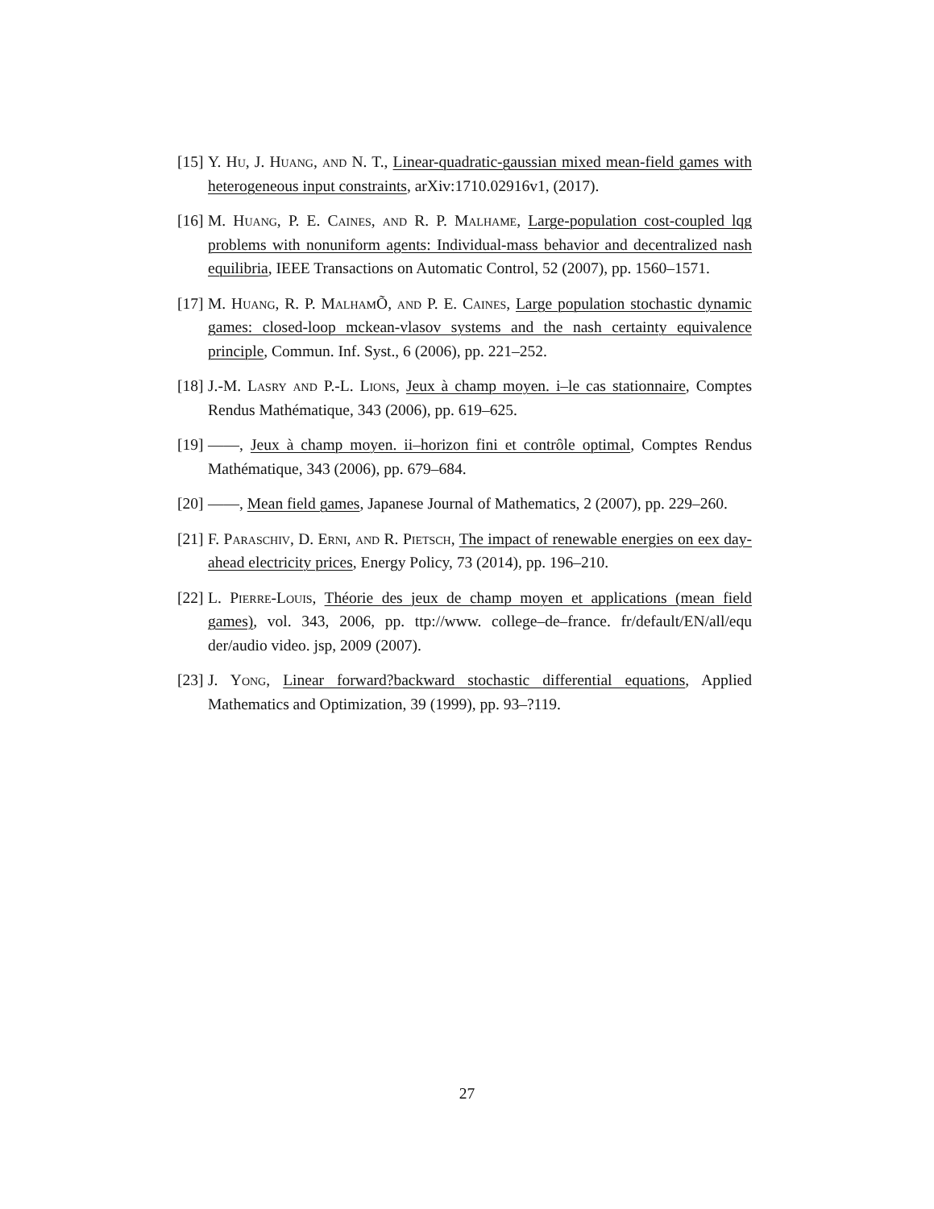[15] Y. Hu, J. Huang, and N. T., Linear-quadratic-gaussian mixed mean-field games with heterogeneous input constraints, arXiv:1710.02916v1, (2017).
[16] M. Huang, P. E. Caines, and R. P. Malhame, Large-population cost-coupled lqg problems with nonuniform agents: Individual-mass behavior and decentralized nash equilibria, IEEE Transactions on Automatic Control, 52 (2007), pp. 1560–1571.
[17] M. Huang, R. P. MalhamÕ, and P. E. Caines, Large population stochastic dynamic games: closed-loop mckean-vlasov systems and the nash certainty equivalence principle, Commun. Inf. Syst., 6 (2006), pp. 221–252.
[18] J.-M. Lasry and P.-L. Lions, Jeux à champ moyen. i–le cas stationnaire, Comptes Rendus Mathématique, 343 (2006), pp. 619–625.
[19] ——, Jeux à champ moyen. ii–horizon fini et contrôle optimal, Comptes Rendus Mathématique, 343 (2006), pp. 679–684.
[20] ——, Mean field games, Japanese Journal of Mathematics, 2 (2007), pp. 229–260.
[21] F. Paraschiv, D. Erni, and R. Pietsch, The impact of renewable energies on eex day-ahead electricity prices, Energy Policy, 73 (2014), pp. 196–210.
[22] L. Pierre-Louis, Théorie des jeux de champ moyen et applications (mean field games), vol. 343, 2006, pp. ttp://www. college–de–france. fr/default/EN/all/equ der/audio video. jsp, 2009 (2007).
[23] J. Yong, Linear forward?backward stochastic differential equations, Applied Mathematics and Optimization, 39 (1999), pp. 93–?119.
27